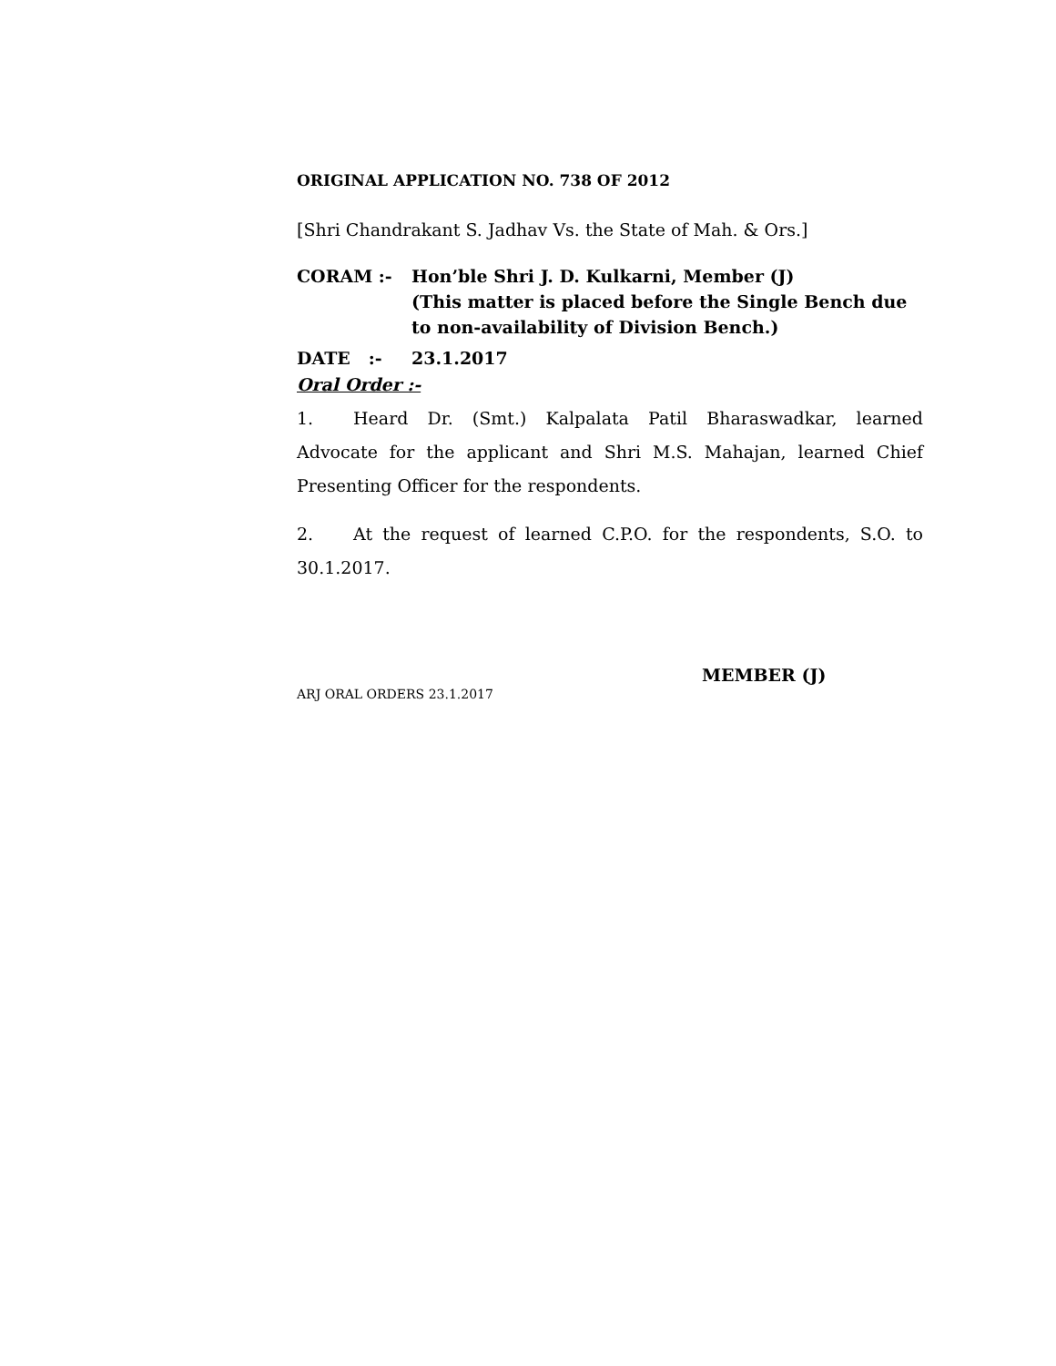ORIGINAL APPLICATION NO. 738 OF 2012
[Shri Chandrakant S. Jadhav Vs. the State of Mah. & Ors.]
CORAM :- Hon’ble Shri J. D. Kulkarni, Member (J)
(This matter is placed before the Single Bench due to non-availability of Division Bench.)
DATE :- 23.1.2017
Oral Order :-
1. Heard Dr. (Smt.) Kalpalata Patil Bharaswadkar, learned Advocate for the applicant and Shri M.S. Mahajan, learned Chief Presenting Officer for the respondents.
2. At the request of learned C.P.O. for the respondents, S.O. to 30.1.2017.
MEMBER (J)
ARJ ORAL ORDERS 23.1.2017